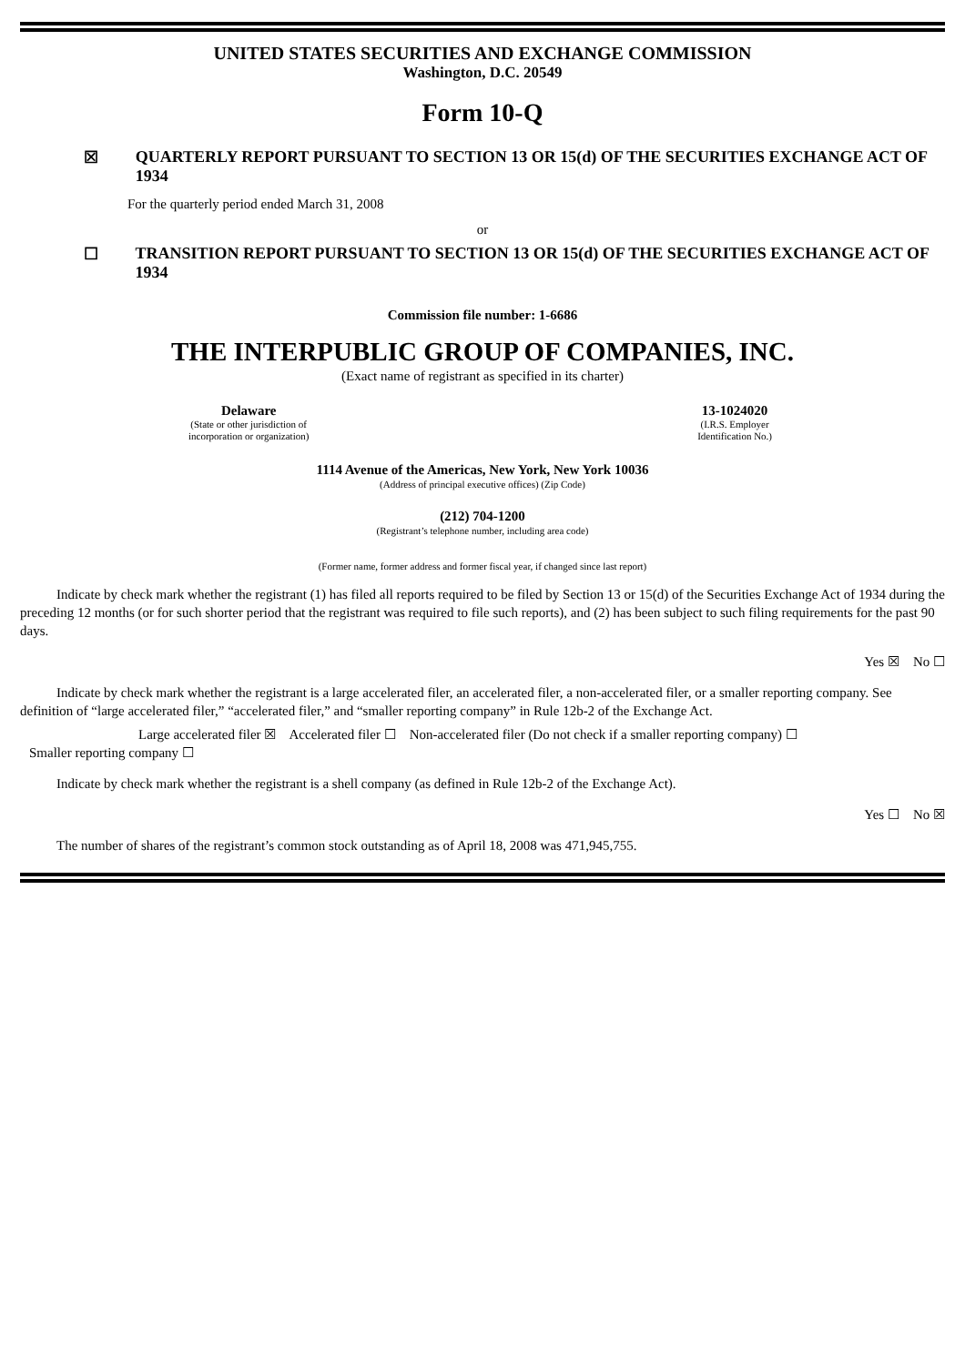UNITED STATES SECURITIES AND EXCHANGE COMMISSION
Washington, D.C. 20549
Form 10-Q
☒ QUARTERLY REPORT PURSUANT TO SECTION 13 OR 15(d) OF THE SECURITIES EXCHANGE ACT OF 1934
For the quarterly period ended March 31, 2008
or
☐ TRANSITION REPORT PURSUANT TO SECTION 13 OR 15(d) OF THE SECURITIES EXCHANGE ACT OF 1934
Commission file number: 1-6686
THE INTERPUBLIC GROUP OF COMPANIES, INC.
(Exact name of registrant as specified in its charter)
Delaware
(State or other jurisdiction of
incorporation or organization)
13-1024020
(I.R.S. Employer
Identification No.)
1114 Avenue of the Americas, New York, New York 10036
(Address of principal executive offices) (Zip Code)
(212) 704-1200
(Registrant’s telephone number, including area code)
(Former name, former address and former fiscal year, if changed since last report)
Indicate by check mark whether the registrant (1) has filed all reports required to be filed by Section 13 or 15(d) of the Securities Exchange Act of 1934 during the preceding 12 months (or for such shorter period that the registrant was required to file such reports), and (2) has been subject to such filing requirements for the past 90 days.
Yes ☒ No ☐
Indicate by check mark whether the registrant is a large accelerated filer, an accelerated filer, a non-accelerated filer, or a smaller reporting company. See definition of “large accelerated filer,” “accelerated filer,” and “smaller reporting company” in Rule 12b-2 of the Exchange Act.
Large accelerated filer ☒ Accelerated filer ☐ Non-accelerated filer (Do not check if a smaller reporting company) ☐
Smaller reporting company ☐
Indicate by check mark whether the registrant is a shell company (as defined in Rule 12b-2 of the Exchange Act).
Yes ☐ No ☒
The number of shares of the registrant’s common stock outstanding as of April 18, 2008 was 471,945,755.